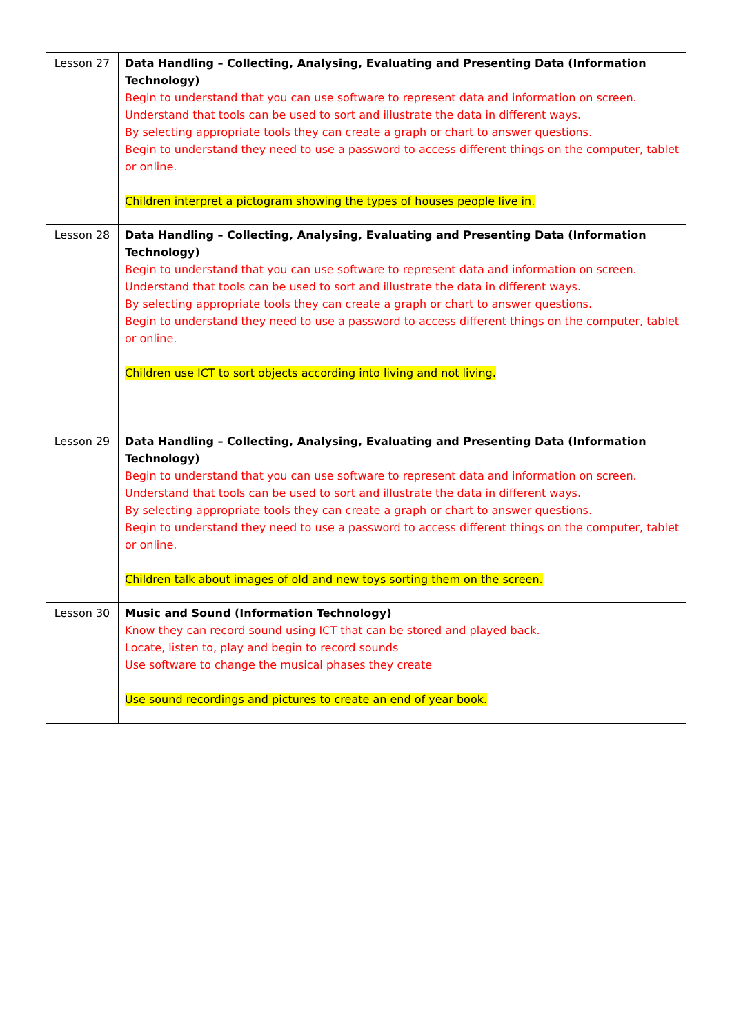| Lesson 27 | Data Handling – Collecting, Analysing, Evaluating and Presenting Data (Information Technology) Begin to understand that you can use software to represent data and information on screen. Understand that tools can be used to sort and illustrate the data in different ways. By selecting appropriate tools they can create a graph or chart to answer questions. Begin to understand they need to use a password to access different things on the computer, tablet or online. Children interpret a pictogram showing the types of houses people live in. |
| Lesson 28 | Data Handling – Collecting, Analysing, Evaluating and Presenting Data (Information Technology) Begin to understand that you can use software to represent data and information on screen. Understand that tools can be used to sort and illustrate the data in different ways. By selecting appropriate tools they can create a graph or chart to answer questions. Begin to understand they need to use a password to access different things on the computer, tablet or online. Children use ICT to sort objects according into living and not living. |
| Lesson 29 | Data Handling – Collecting, Analysing, Evaluating and Presenting Data (Information Technology) Begin to understand that you can use software to represent data and information on screen. Understand that tools can be used to sort and illustrate the data in different ways. By selecting appropriate tools they can create a graph or chart to answer questions. Begin to understand they need to use a password to access different things on the computer, tablet or online. Children talk about images of old and new toys sorting them on the screen. |
| Lesson 30 | Music and Sound (Information Technology) Know they can record sound using ICT that can be stored and played back. Locate, listen to, play and begin to record sounds Use software to change the musical phases they create Use sound recordings and pictures to create an end of year book. |